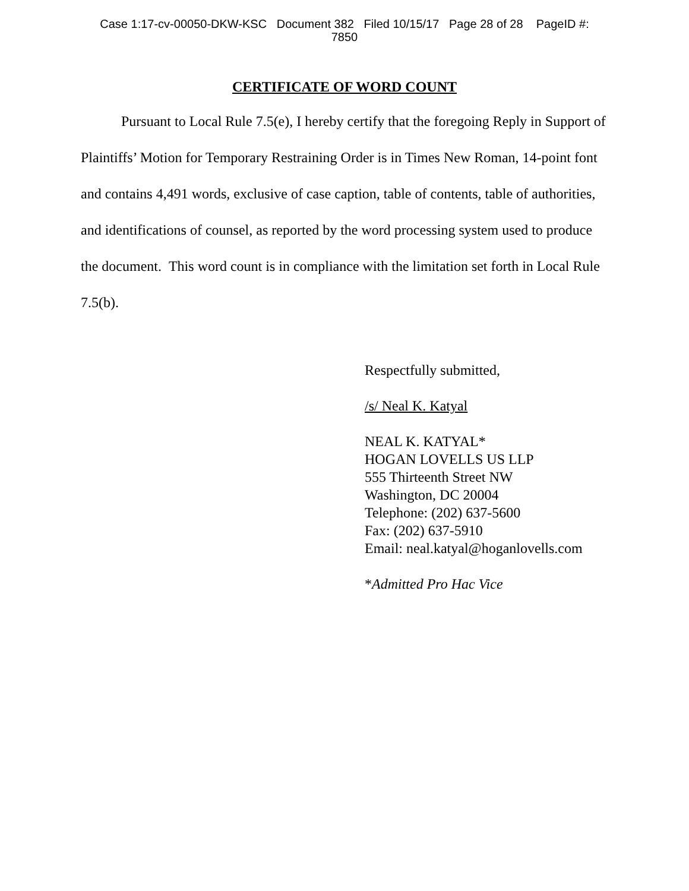Case 1:17-cv-00050-DKW-KSC Document 382 Filed 10/15/17 Page 28 of 28 PageID #:
7850
CERTIFICATE OF WORD COUNT
Pursuant to Local Rule 7.5(e), I hereby certify that the foregoing Reply in Support of Plaintiffs’ Motion for Temporary Restraining Order is in Times New Roman, 14-point font and contains 4,491 words, exclusive of case caption, table of contents, table of authorities, and identifications of counsel, as reported by the word processing system used to produce the document. This word count is in compliance with the limitation set forth in Local Rule 7.5(b).
Respectfully submitted,
/s/ Neal K. Katyal
NEAL K. KATYAL*
HOGAN LOVELLS US LLP
555 Thirteenth Street NW
Washington, DC 20004
Telephone: (202) 637-5600
Fax: (202) 637-5910
Email: neal.katyal@hoganlovells.com
*Admitted Pro Hac Vice